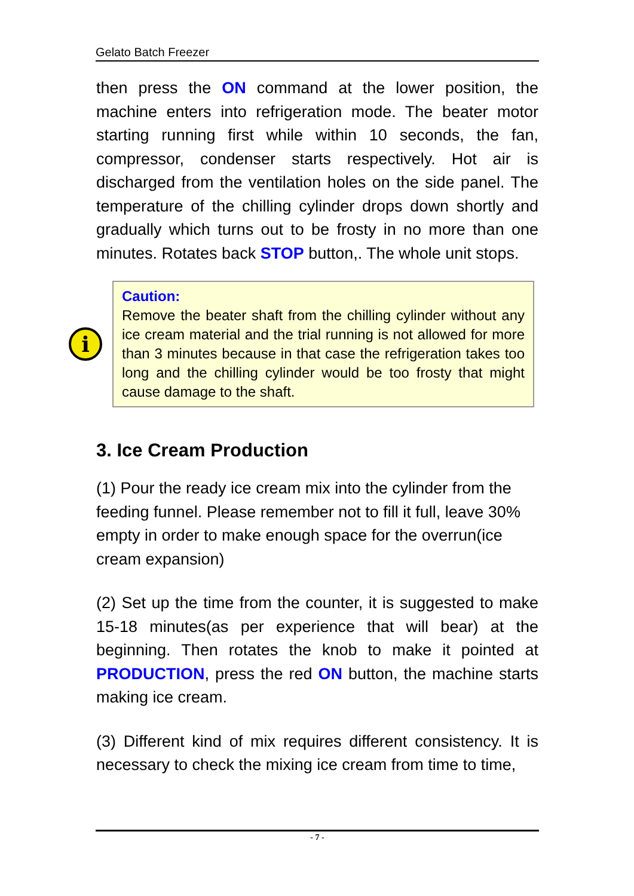Gelato Batch Freezer
then press the ON command at the lower position, the machine enters into refrigeration mode. The beater motor starting running first while within 10 seconds, the fan, compressor, condenser starts respectively. Hot air is discharged from the ventilation holes on the side panel. The temperature of the chilling cylinder drops down shortly and gradually which turns out to be frosty in no more than one minutes. Rotates back STOP button,. The whole unit stops.
i
Caution:
Remove the beater shaft from the chilling cylinder without any ice cream material and the trial running is not allowed for more than 3 minutes because in that case the refrigeration takes too long and the chilling cylinder would be too frosty that might cause damage to the shaft.
3. Ice Cream Production
(1) Pour the ready ice cream mix into the cylinder from the feeding funnel. Please remember not to fill it full, leave 30% empty in order to make enough space for the overrun(ice cream expansion)
(2) Set up the time from the counter, it is suggested to make 15-18 minutes(as per experience that will bear) at the beginning. Then rotates the knob to make it pointed at PRODUCTION, press the red ON button, the machine starts making ice cream.
(3) Different kind of mix requires different consistency. It is necessary to check the mixing ice cream from time to time,
- 7 -